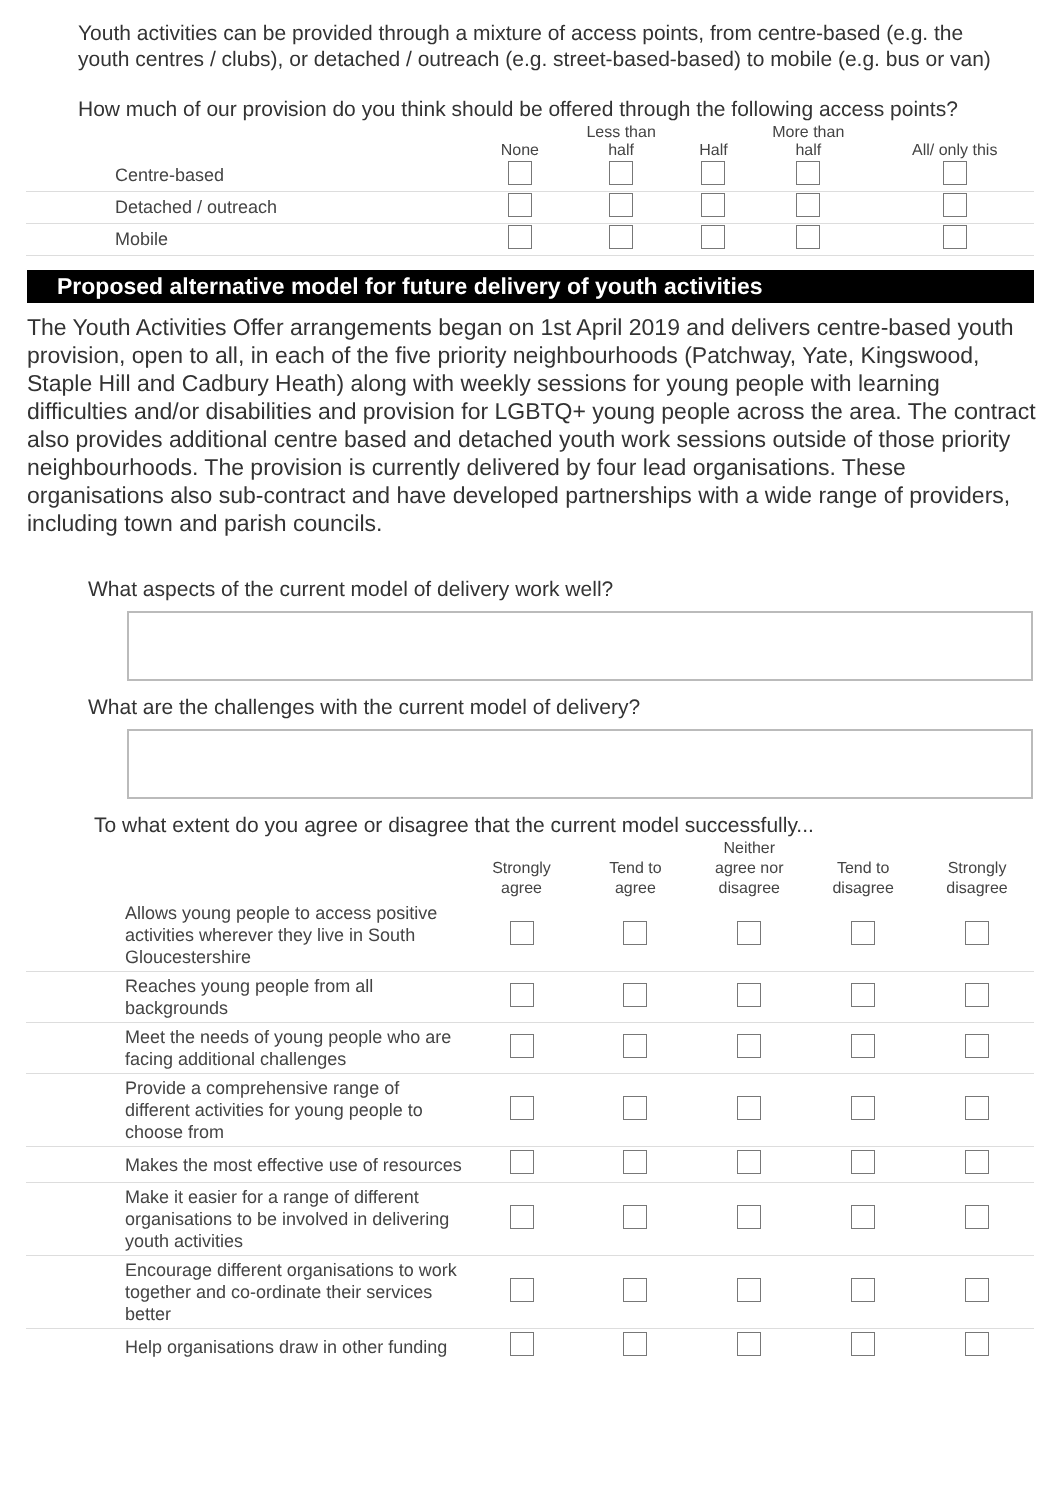Youth activities can be provided through a mixture of access points, from centre-based (e.g. the youth centres / clubs), or detached / outreach (e.g. street-based-based) to mobile (e.g. bus or van)
How much of our provision do you think should be offered through the following access points?
| | None | Less than half | Half | More than half | All/ only this |
| --- | --- | --- | --- | --- | --- |
| Centre-based | | | | | |
| Detached / outreach | | | | | |
| Mobile | | | | | |
Proposed alternative model for future delivery of youth activities
The Youth Activities Offer arrangements began on 1st April 2019 and delivers centre-based youth provision, open to all, in each of the five priority neighbourhoods (Patchway, Yate, Kingswood, Staple Hill and Cadbury Heath) along with weekly sessions for young people with learning difficulties and/or disabilities and provision for LGBTQ+ young people across the area. The contract also provides additional centre based and detached youth work sessions outside of those priority neighbourhoods. The provision is currently delivered by four lead organisations. These organisations also sub-contract and have developed partnerships with a wide range of providers, including town and parish councils.
What aspects of the current model of delivery work well?
What are the challenges with the current model of delivery?
To what extent do you agree or disagree that the current model successfully...
| | Strongly agree | Tend to agree | Neither agree nor disagree | Tend to disagree | Strongly disagree |
| --- | --- | --- | --- | --- | --- |
| Allows young people to access positive activities wherever they live in South Gloucestershire | | | | | |
| Reaches young people from all backgrounds | | | | | |
| Meet the needs of young people who are facing additional challenges | | | | | |
| Provide a comprehensive range of different activities for young people to choose from | | | | | |
| Makes the most effective use of resources | | | | | |
| Make it easier for a range of different organisations to be involved in delivering youth activities | | | | | |
| Encourage different organisations to work together and co-ordinate their services better | | | | | |
| Help organisations draw in other funding | | | | | |